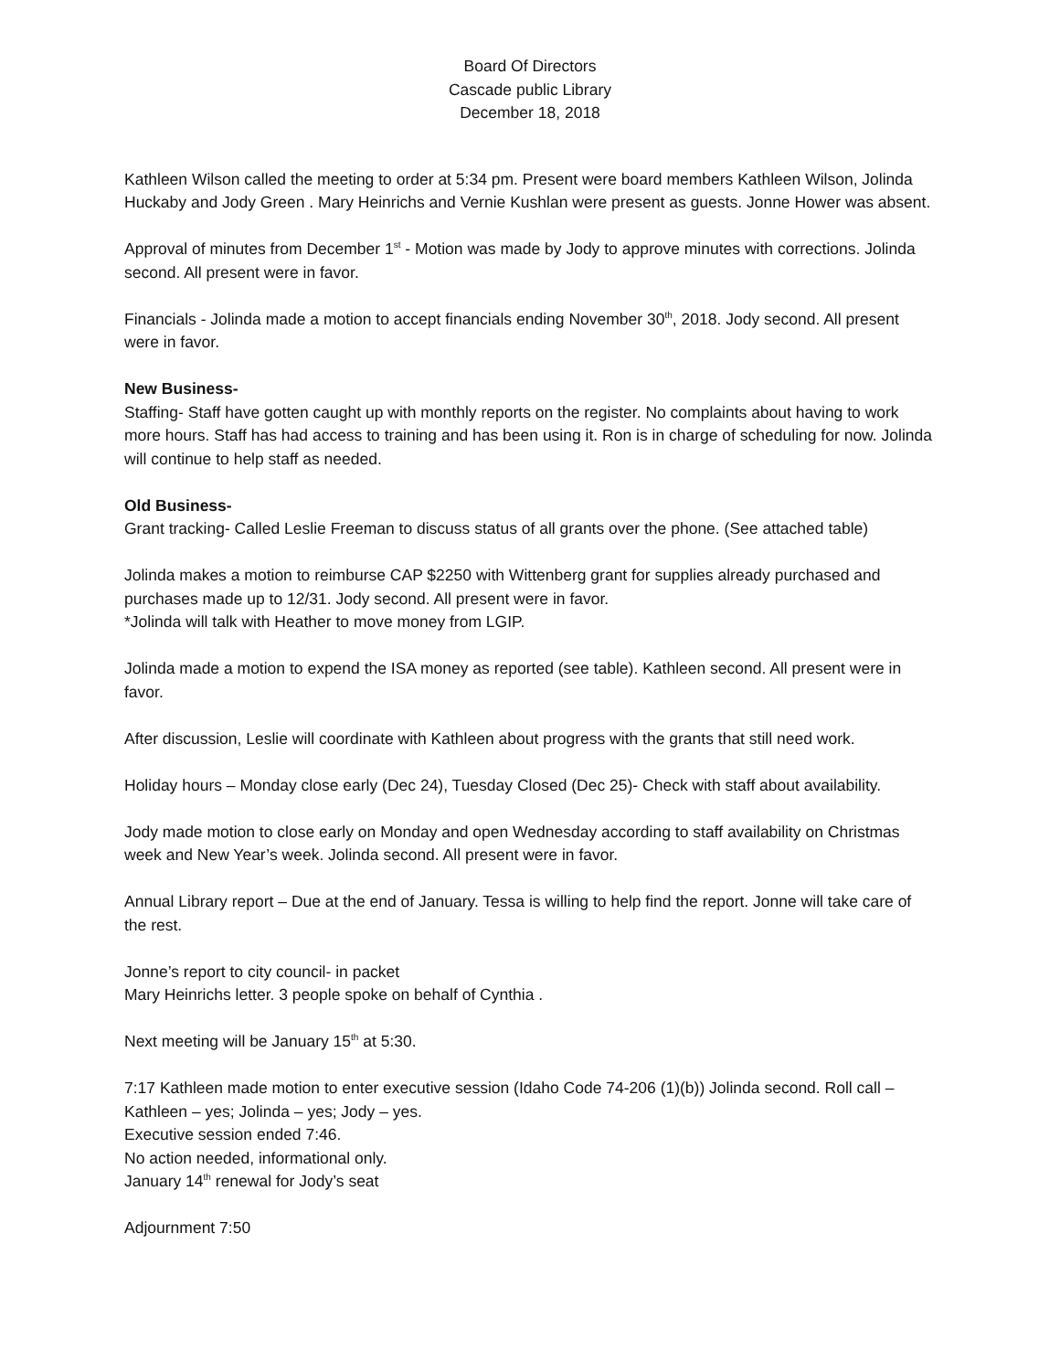Board Of Directors
Cascade public Library
December 18, 2018
Kathleen Wilson called the meeting to order at 5:34 pm. Present were board members Kathleen Wilson, Jolinda Huckaby and Jody Green . Mary Heinrichs and Vernie Kushlan were present as guests. Jonne Hower was absent.
Approval of minutes from December 1<sup>st</sup> - Motion was made by Jody to approve minutes with corrections. Jolinda second. All present were in favor.
Financials - Jolinda made a motion to accept financials ending November 30<sup>th</sup>, 2018. Jody second. All present were in favor.
New Business-
Staffing- Staff have gotten caught up with monthly reports on the register. No complaints about having to work more hours. Staff has had access to training and has been using it. Ron is in charge of scheduling for now. Jolinda will continue to help staff as needed.
Old Business-
Grant tracking- Called Leslie Freeman to discuss status of all grants over the phone. (See attached table)
Jolinda makes a motion to reimburse CAP $2250 with Wittenberg grant for supplies already purchased and purchases made up to 12/31. Jody second. All present were in favor.
*Jolinda will talk with Heather to move money from LGIP.
Jolinda made a motion to expend the ISA money as reported (see table). Kathleen second. All present were in favor.
After discussion, Leslie will coordinate with Kathleen about progress with the grants that still need work.
Holiday hours – Monday close early (Dec 24), Tuesday Closed (Dec 25)- Check with staff about availability.
Jody made motion to close early on Monday and open Wednesday according to staff availability on Christmas week and New Year’s week. Jolinda second. All present were in favor.
Annual Library report – Due at the end of January. Tessa is willing to help find the report. Jonne will take care of the rest.
Jonne’s report to city council- in packet
Mary Heinrichs letter. 3 people spoke on behalf of Cynthia .
Next meeting will be January 15<sup>th</sup> at 5:30.
7:17 Kathleen made motion to enter executive session (Idaho Code 74-206 (1)(b)) Jolinda second. Roll call – Kathleen – yes; Jolinda – yes; Jody – yes.
Executive session ended 7:46.
No action needed, informational only.
January 14<sup>th</sup> renewal for Jody’s seat
Adjournment 7:50